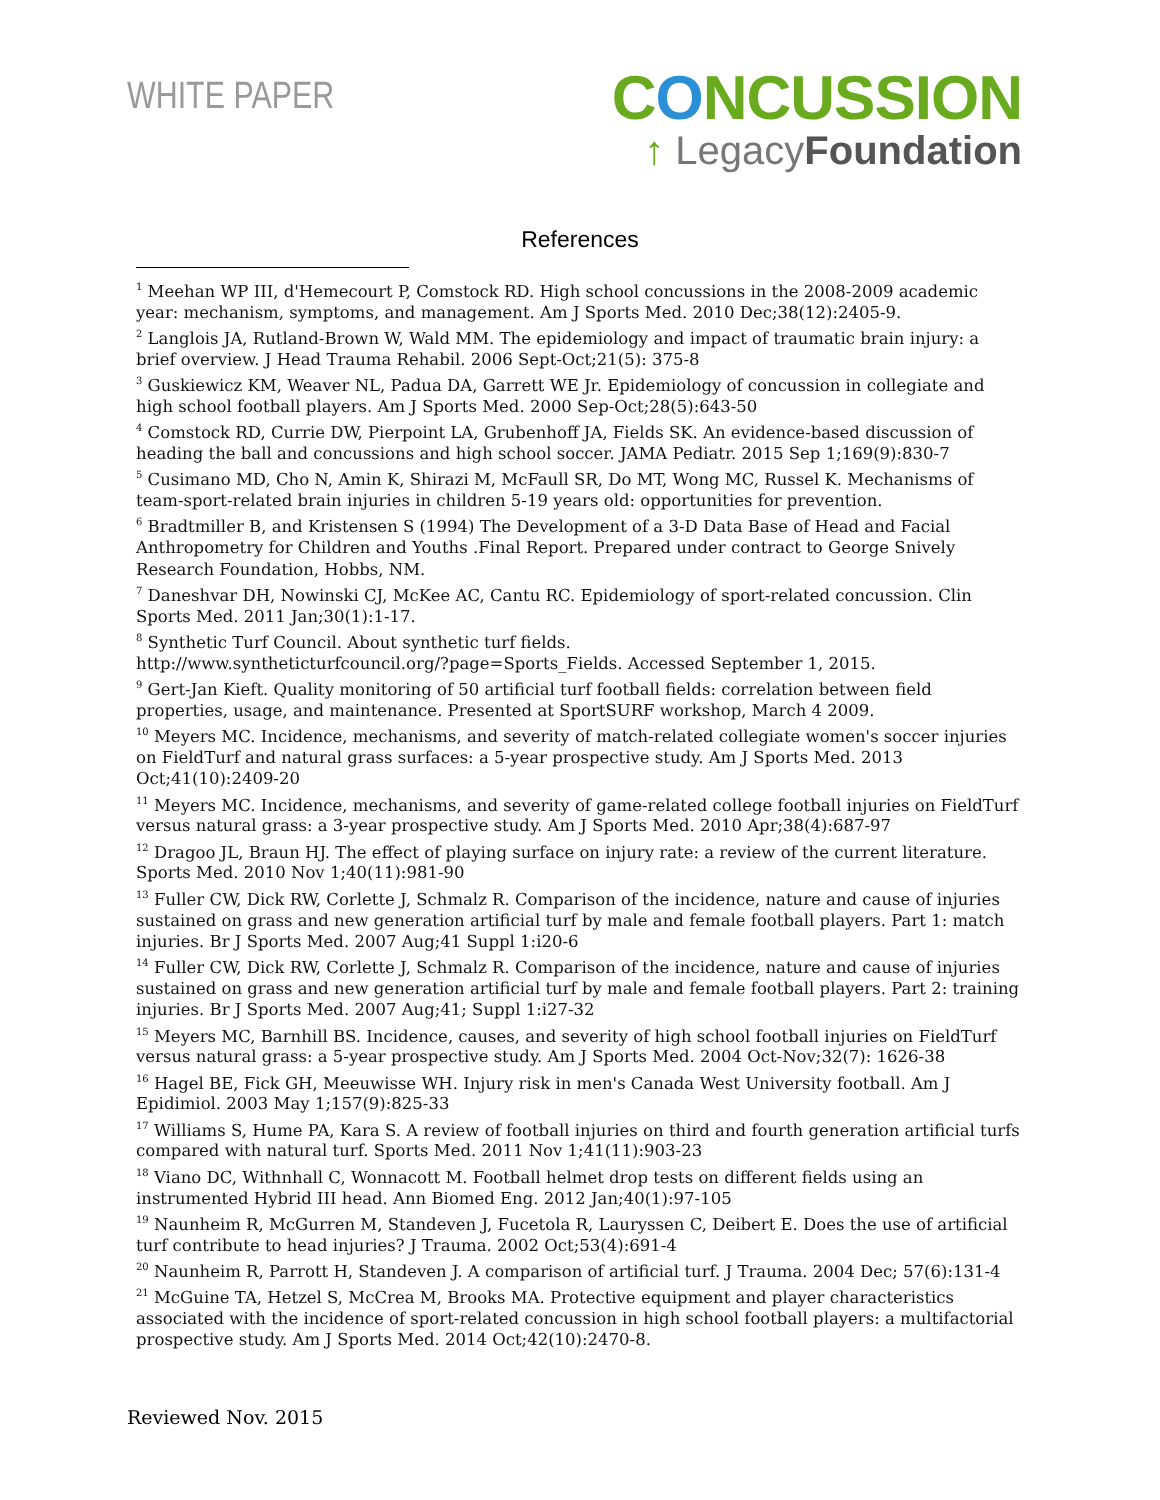WHITE PAPER
CONCUSSION
↑ LegacyFoundation
References
<sup>1</sup> Meehan WP III, d'Hemecourt P, Comstock RD. High school concussions in the 2008-2009 academic year: mechanism, symptoms, and management. Am J Sports Med. 2010 Dec;38(12):2405-9.
<sup>2</sup> Langlois JA, Rutland-Brown W, Wald MM. The epidemiology and impact of traumatic brain injury: a brief overview. J Head Trauma Rehabil. 2006 Sept-Oct;21(5): 375-8
<sup>3</sup> Guskiewicz KM, Weaver NL, Padua DA, Garrett WE Jr. Epidemiology of concussion in collegiate and high school football players. Am J Sports Med. 2000 Sep-Oct;28(5):643-50
<sup>4</sup> Comstock RD, Currie DW, Pierpoint LA, Grubenhoff JA, Fields SK. An evidence-based discussion of heading the ball and concussions and high school soccer. JAMA Pediatr. 2015 Sep 1;169(9):830-7
<sup>5</sup> Cusimano MD, Cho N, Amin K, Shirazi M, McFaull SR, Do MT, Wong MC, Russel K. Mechanisms of team-sport-related brain injuries in children 5-19 years old: opportunities for prevention.
<sup>6</sup> Bradtmiller B, and Kristensen S (1994) The Development of a 3-D Data Base of Head and Facial Anthropometry for Children and Youths .Final Report. Prepared under contract to George Snively Research Foundation, Hobbs, NM.
<sup>7</sup> Daneshvar DH, Nowinski CJ, McKee AC, Cantu RC. Epidemiology of sport-related concussion. Clin Sports Med. 2011 Jan;30(1):1-17.
<sup>8</sup> Synthetic Turf Council. About synthetic turf fields.
http://www.syntheticturfcouncil.org/?page=Sports_Fields. Accessed September 1, 2015.
<sup>9</sup> Gert-Jan Kieft. Quality monitoring of 50 artificial turf football fields: correlation between field properties, usage, and maintenance. Presented at SportSURF workshop, March 4 2009.
<sup>10</sup> Meyers MC. Incidence, mechanisms, and severity of match-related collegiate women's soccer injuries on FieldTurf and natural grass surfaces: a 5-year prospective study. Am J Sports Med. 2013 Oct;41(10):2409-20
<sup>11</sup> Meyers MC. Incidence, mechanisms, and severity of game-related college football injuries on FieldTurf versus natural grass: a 3-year prospective study. Am J Sports Med. 2010 Apr;38(4):687-97
<sup>12</sup> Dragoo JL, Braun HJ. The effect of playing surface on injury rate: a review of the current literature. Sports Med. 2010 Nov 1;40(11):981-90
<sup>13</sup> Fuller CW, Dick RW, Corlette J, Schmalz R. Comparison of the incidence, nature and cause of injuries sustained on grass and new generation artificial turf by male and female football players. Part 1: match injuries. Br J Sports Med. 2007 Aug;41 Suppl 1:i20-6
<sup>14</sup> Fuller CW, Dick RW, Corlette J, Schmalz R. Comparison of the incidence, nature and cause of injuries sustained on grass and new generation artificial turf by male and female football players. Part 2: training injuries. Br J Sports Med. 2007 Aug;41; Suppl 1:i27-32
<sup>15</sup> Meyers MC, Barnhill BS. Incidence, causes, and severity of high school football injuries on FieldTurf versus natural grass: a 5-year prospective study. Am J Sports Med. 2004 Oct-Nov;32(7): 1626-38
<sup>16</sup> Hagel BE, Fick GH, Meeuwisse WH. Injury risk in men's Canada West University football. Am J Epidimiol. 2003 May 1;157(9):825-33
<sup>17</sup> Williams S, Hume PA, Kara S. A review of football injuries on third and fourth generation artificial turfs compared with natural turf. Sports Med. 2011 Nov 1;41(11):903-23
<sup>18</sup> Viano DC, Withnhall C, Wonnacott M. Football helmet drop tests on different fields using an instrumented Hybrid III head. Ann Biomed Eng. 2012 Jan;40(1):97-105
<sup>19</sup> Naunheim R, McGurren M, Standeven J, Fucetola R, Lauryssen C, Deibert E. Does the use of artificial turf contribute to head injuries? J Trauma. 2002 Oct;53(4):691-4
<sup>20</sup> Naunheim R, Parrott H, Standeven J. A comparison of artificial turf. J Trauma. 2004 Dec; 57(6):131-4
<sup>21</sup> McGuine TA, Hetzel S, McCrea M, Brooks MA. Protective equipment and player characteristics associated with the incidence of sport-related concussion in high school football players: a multifactorial prospective study. Am J Sports Med. 2014 Oct;42(10):2470-8.
Reviewed Nov. 2015